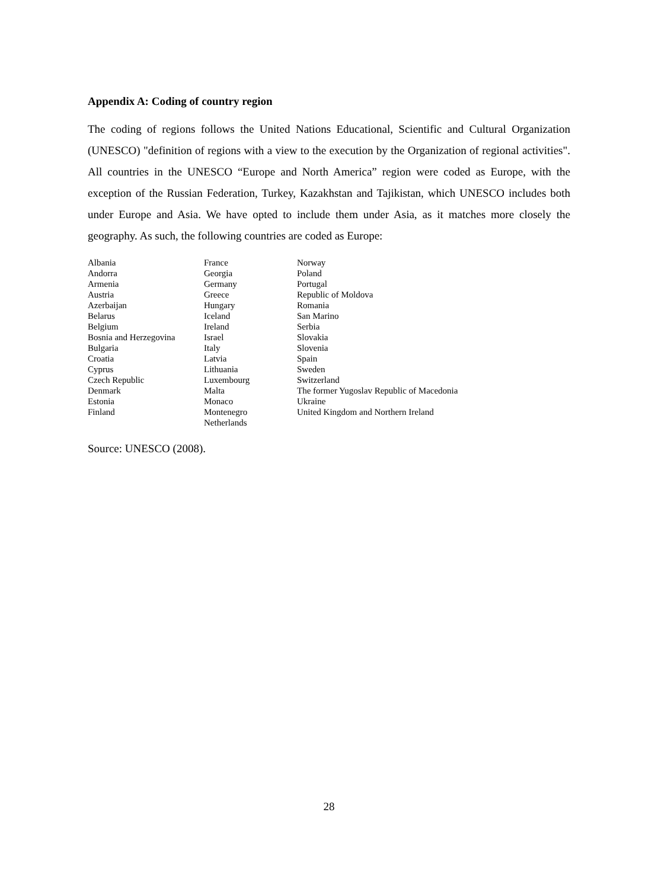Appendix A: Coding of country region
The coding of regions follows the United Nations Educational, Scientific and Cultural Organization (UNESCO) "definition of regions with a view to the execution by the Organization of regional activities". All countries in the UNESCO “Europe and North America” region were coded as Europe, with the exception of the Russian Federation, Turkey, Kazakhstan and Tajikistan, which UNESCO includes both under Europe and Asia. We have opted to include them under Asia, as it matches more closely the geography. As such, the following countries are coded as Europe:
| Albania | France | Norway |
| Andorra | Georgia | Poland |
| Armenia | Germany | Portugal |
| Austria | Greece | Republic of Moldova |
| Azerbaijan | Hungary | Romania |
| Belarus | Iceland | San Marino |
| Belgium | Ireland | Serbia |
| Bosnia and Herzegovina | Israel | Slovakia |
| Bulgaria | Italy | Slovenia |
| Croatia | Latvia | Spain |
| Cyprus | Lithuania | Sweden |
| Czech Republic | Luxembourg | Switzerland |
| Denmark | Malta | The former Yugoslav Republic of Macedonia |
| Estonia | Monaco | Ukraine |
| Finland | Montenegro | United Kingdom and Northern Ireland |
| | Netherlands | |
Source: UNESCO (2008).
28